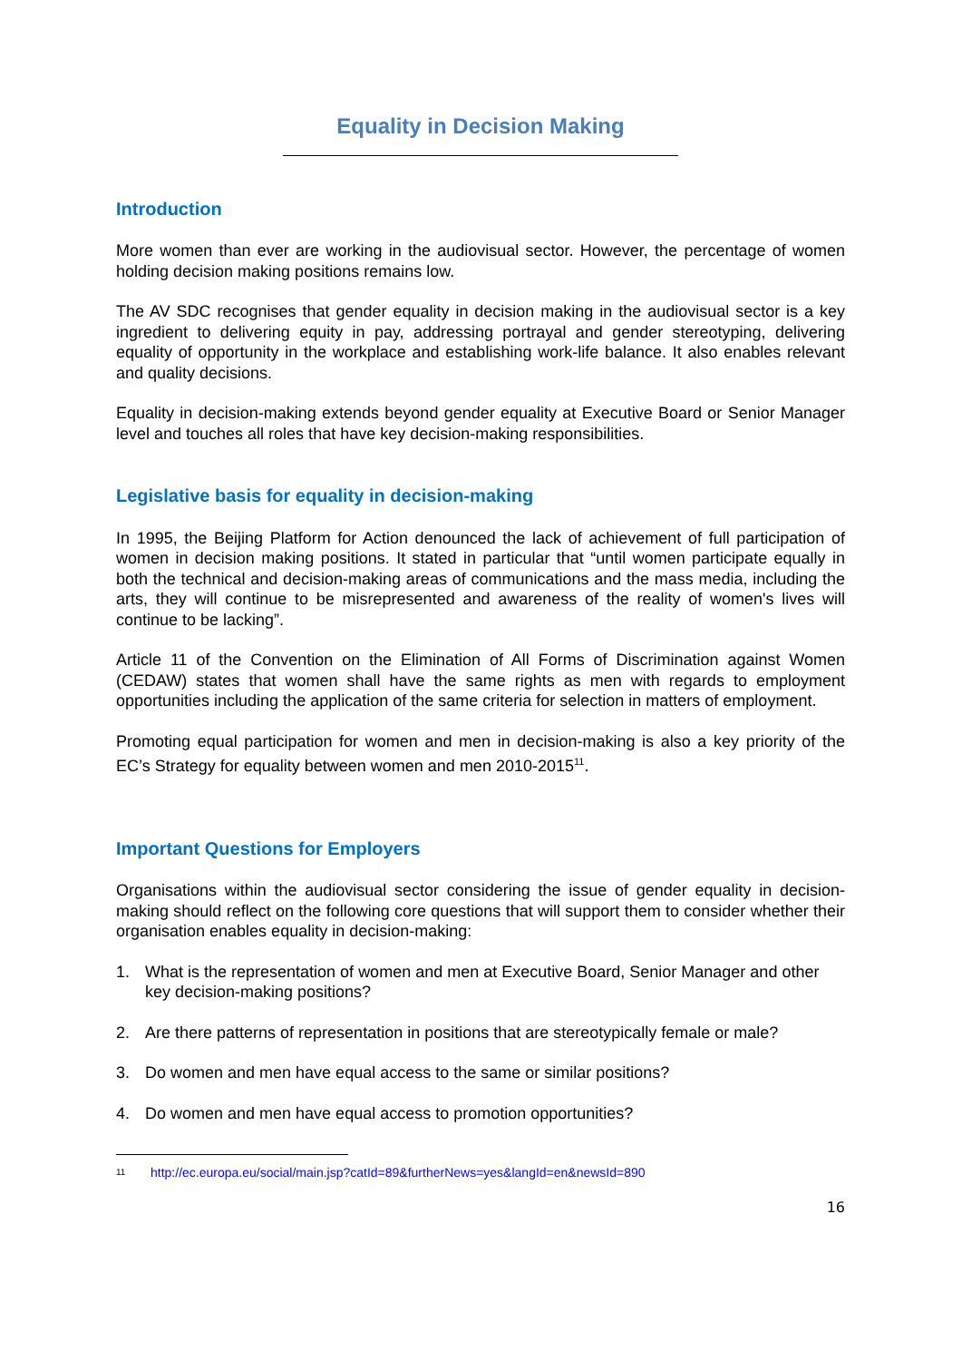Equality in Decision Making
Introduction
More women than ever are working in the audiovisual sector. However, the percentage of women holding decision making positions remains low.
The AV SDC recognises that gender equality in decision making in the audiovisual sector is a key ingredient to delivering equity in pay, addressing portrayal and gender stereotyping, delivering equality of opportunity in the workplace and establishing work-life balance. It also enables relevant and quality decisions.
Equality in decision-making extends beyond gender equality at Executive Board or Senior Manager level and touches all roles that have key decision-making responsibilities.
Legislative basis for equality in decision-making
In 1995, the Beijing Platform for Action denounced the lack of achievement of full participation of women in decision making positions. It stated in particular that “until women participate equally in both the technical and decision-making areas of communications and the mass media, including the arts, they will continue to be misrepresented and awareness of the reality of women's lives will continue to be lacking”.
Article 11 of the Convention on the Elimination of All Forms of Discrimination against Women (CEDAW) states that women shall have the same rights as men with regards to employment opportunities including the application of the same criteria for selection in matters of employment.
Promoting equal participation for women and men in decision-making is also a key priority of the EC’s Strategy for equality between women and men 2010-2015<sup>11</sup>.
Important Questions for Employers
Organisations within the audiovisual sector considering the issue of gender equality in decision-making should reflect on the following core questions that will support them to consider whether their organisation enables equality in decision-making:
1. What is the representation of women and men at Executive Board, Senior Manager and other key decision-making positions?
2. Are there patterns of representation in positions that are stereotypically female or male?
3. Do women and men have equal access to the same or similar positions?
4. Do women and men have equal access to promotion opportunities?
<sup>11</sup> http://ec.europa.eu/social/main.jsp?catId=89&furtherNews=yes&langId=en&newsId=890
16